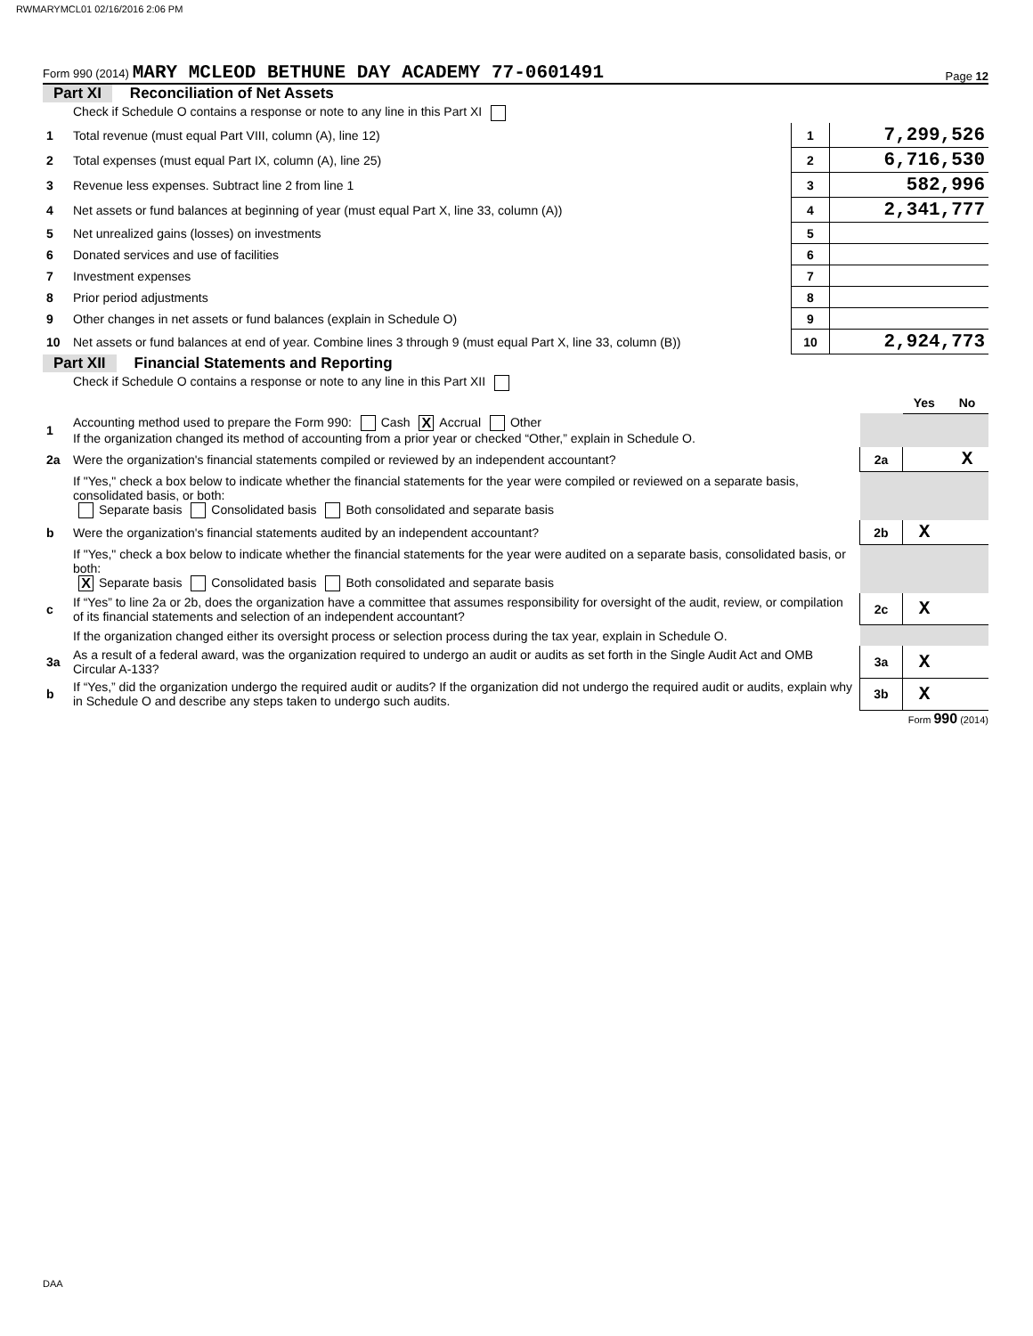RWMARYMCL01 02/16/2016 2:06 PM
Form 990 (2014) MARY MCLEOD BETHUNE DAY ACADEMY 77-0601491
Page 12
Part XI Reconciliation of Net Assets
| | Check if Schedule O contains a response or note to any line in this Part XI | | |
| 1 | Total revenue (must equal Part VIII, column (A), line 12) | 1 | 7,299,526 |
| 2 | Total expenses (must equal Part IX, column (A), line 25) | 2 | 6,716,530 |
| 3 | Revenue less expenses. Subtract line 2 from line 1 | 3 | 582,996 |
| 4 | Net assets or fund balances at beginning of year (must equal Part X, line 33, column (A)) | 4 | 2,341,777 |
| 5 | Net unrealized gains (losses) on investments | 5 | |
| 6 | Donated services and use of facilities | 6 | |
| 7 | Investment expenses | 7 | |
| 8 | Prior period adjustments | 8 | |
| 9 | Other changes in net assets or fund balances (explain in Schedule O) | 9 | |
| 10 | Net assets or fund balances at end of year. Combine lines 3 through 9 (must equal Part X, line 33, column (B)) | 10 | 2,924,773 |
Part XII Financial Statements and Reporting
| | Check if Schedule O contains a response or note to any line in this Part XII | | | |
| | | | Yes | No |
| 1 | Accounting method used to prepare the Form 990: Cash X Accrual Other If the organization changed its method of accounting from a prior year or checked “Other,” explain in Schedule O. | | | |
| 2a | Were the organization's financial statements compiled or reviewed by an independent accountant? | 2a | | X |
| | If "Yes," check a box below to indicate whether the financial statements for the year were compiled or reviewed on a separate basis, consolidated basis, or both: Separate basis Consolidated basis Both consolidated and separate basis | | | |
| b | Were the organization's financial statements audited by an independent accountant? | 2b | X | |
| | If "Yes," check a box below to indicate whether the financial statements for the year were audited on a separate basis, consolidated basis, or both: X Separate basis Consolidated basis Both consolidated and separate basis | | | |
| c | If “Yes” to line 2a or 2b, does the organization have a committee that assumes responsibility for oversight of the audit, review, or compilation of its financial statements and selection of an independent accountant? | 2c | X | |
| | If the organization changed either its oversight process or selection process during the tax year, explain in Schedule O. | | | |
| 3a | As a result of a federal award, was the organization required to undergo an audit or audits as set forth in the Single Audit Act and OMB Circular A-133? | 3a | X | |
| b | If “Yes,” did the organization undergo the required audit or audits? If the organization did not undergo the required audit or audits, explain why in Schedule O and describe any steps taken to undergo such audits. | 3b | X | |
Form 990 (2014)
DAA